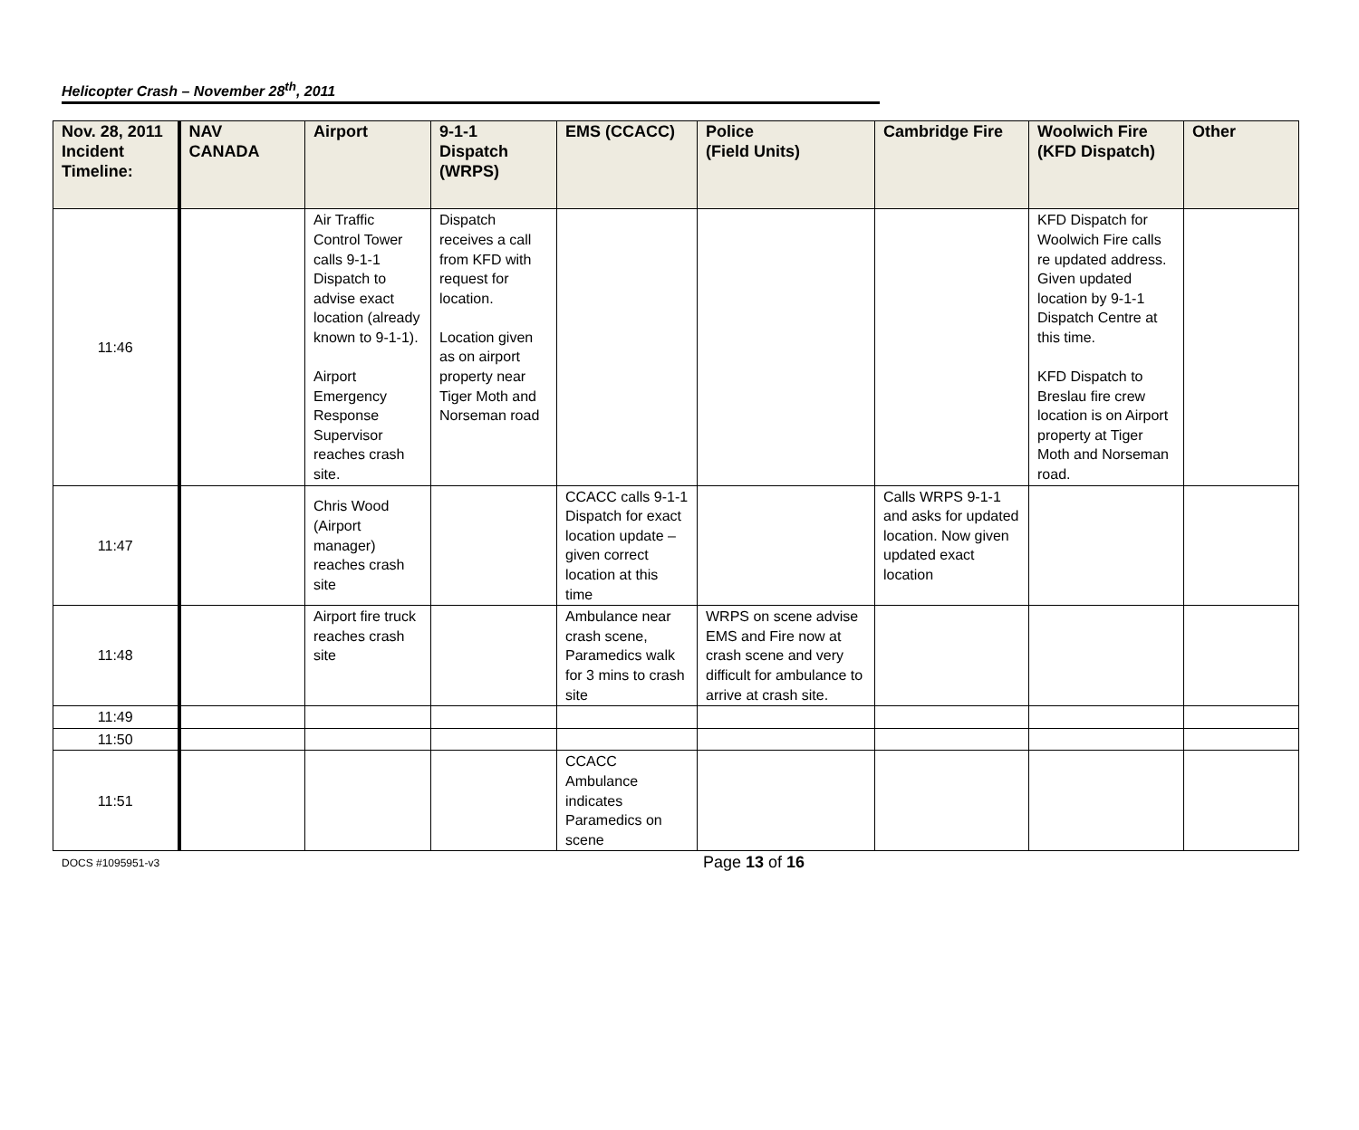Helicopter Crash – November 28<sup>th</sup>, 2011
| Nov. 28, 2011 Incident Timeline: | NAV CANADA | Airport | 9-1-1 Dispatch (WRPS) | EMS (CCACC) | Police (Field Units) | Cambridge Fire | Woolwich Fire (KFD Dispatch) | Other |
| --- | --- | --- | --- | --- | --- | --- | --- | --- |
| 11:46 | | Air Traffic Control Tower calls 9-1-1 Dispatch to advise exact location (already known to 9-1-1). Airport Emergency Response Supervisor reaches crash site. | Dispatch receives a call from KFD with request for location. Location given as on airport property near Tiger Moth and Norseman road | | | | KFD Dispatch for Woolwich Fire calls re updated address. Given updated location by 9-1-1 Dispatch Centre at this time. KFD Dispatch to Breslau fire crew location is on Airport property at Tiger Moth and Norseman road. | |
| 11:47 | | Chris Wood (Airport manager) reaches crash site | | CCACC calls 9-1-1 Dispatch for exact location update – given correct location at this time | | Calls WRPS 9-1-1 and asks for updated location. Now given updated exact location | | |
| 11:48 | | Airport fire truck reaches crash site | | Ambulance near crash scene, Paramedics walk for 3 mins to crash site | WRPS on scene advise EMS and Fire now at crash scene and very difficult for ambulance to arrive at crash site. | | | |
| 11:49 | | | | | | | | |
| 11:50 | | | | | | | | |
| 11:51 | | | | CCACC Ambulance indicates Paramedics on scene | | | | |
DOCS #1095951-v3 Page 13 of 16